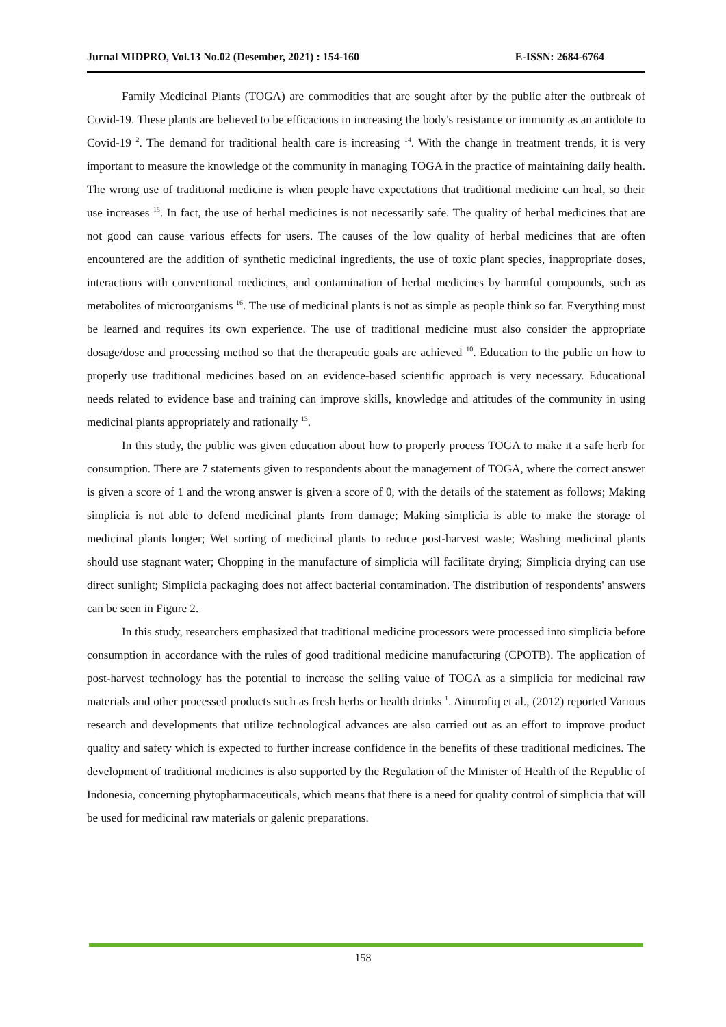Jurnal MIDPRO, Vol.13 No.02 (Desember, 2021) : 154-160 E-ISSN: 2684-6764
Family Medicinal Plants (TOGA) are commodities that are sought after by the public after the outbreak of Covid-19. These plants are believed to be efficacious in increasing the body's resistance or immunity as an antidote to Covid-19 <sup>2</sup>. The demand for traditional health care is increasing <sup>14</sup>. With the change in treatment trends, it is very important to measure the knowledge of the community in managing TOGA in the practice of maintaining daily health. The wrong use of traditional medicine is when people have expectations that traditional medicine can heal, so their use increases <sup>15</sup>. In fact, the use of herbal medicines is not necessarily safe. The quality of herbal medicines that are not good can cause various effects for users. The causes of the low quality of herbal medicines that are often encountered are the addition of synthetic medicinal ingredients, the use of toxic plant species, inappropriate doses, interactions with conventional medicines, and contamination of herbal medicines by harmful compounds, such as metabolites of microorganisms <sup>16</sup>. The use of medicinal plants is not as simple as people think so far. Everything must be learned and requires its own experience. The use of traditional medicine must also consider the appropriate dosage/dose and processing method so that the therapeutic goals are achieved <sup>10</sup>. Education to the public on how to properly use traditional medicines based on an evidence-based scientific approach is very necessary. Educational needs related to evidence base and training can improve skills, knowledge and attitudes of the community in using medicinal plants appropriately and rationally <sup>13</sup>.
In this study, the public was given education about how to properly process TOGA to make it a safe herb for consumption. There are 7 statements given to respondents about the management of TOGA, where the correct answer is given a score of 1 and the wrong answer is given a score of 0, with the details of the statement as follows; Making simplicia is not able to defend medicinal plants from damage; Making simplicia is able to make the storage of medicinal plants longer; Wet sorting of medicinal plants to reduce post-harvest waste; Washing medicinal plants should use stagnant water; Chopping in the manufacture of simplicia will facilitate drying; Simplicia drying can use direct sunlight; Simplicia packaging does not affect bacterial contamination. The distribution of respondents' answers can be seen in Figure 2.
In this study, researchers emphasized that traditional medicine processors were processed into simplicia before consumption in accordance with the rules of good traditional medicine manufacturing (CPOTB). The application of post-harvest technology has the potential to increase the selling value of TOGA as a simplicia for medicinal raw materials and other processed products such as fresh herbs or health drinks <sup>1</sup>. Ainurofiq et al., (2012) reported Various research and developments that utilize technological advances are also carried out as an effort to improve product quality and safety which is expected to further increase confidence in the benefits of these traditional medicines. The development of traditional medicines is also supported by the Regulation of the Minister of Health of the Republic of Indonesia, concerning phytopharmaceuticals, which means that there is a need for quality control of simplicia that will be used for medicinal raw materials or galenic preparations.
158